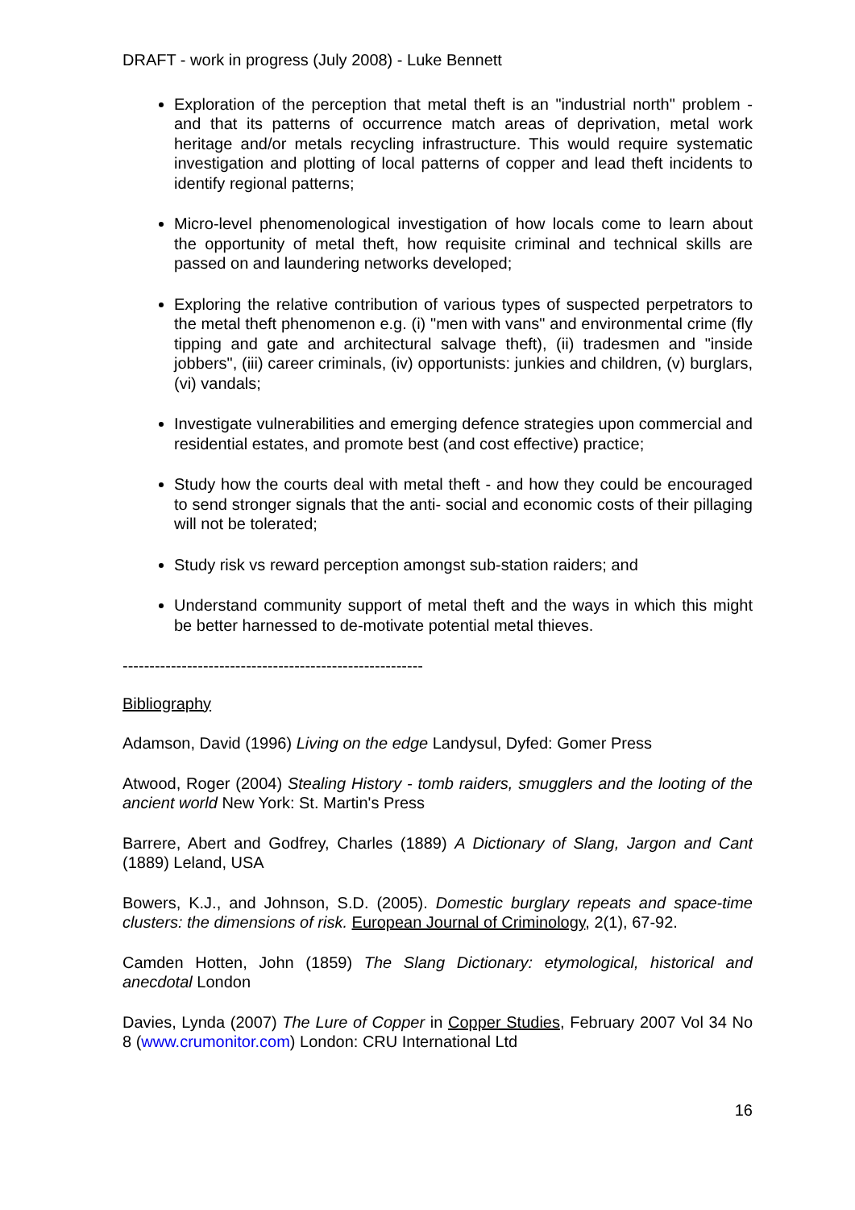DRAFT - work in progress (July 2008) - Luke Bennett
Exploration of the perception that metal theft is an "industrial north" problem - and that its patterns of occurrence match areas of deprivation, metal work heritage and/or metals recycling infrastructure. This would require systematic investigation and plotting of local patterns of copper and lead theft incidents to identify regional patterns;
Micro-level phenomenological investigation of how locals come to learn about the opportunity of metal theft, how requisite criminal and technical skills are passed on and laundering networks developed;
Exploring the relative contribution of various types of suspected perpetrators to the metal theft phenomenon e.g. (i) "men with vans" and environmental crime (fly tipping and gate and architectural salvage theft), (ii) tradesmen and "inside jobbers", (iii) career criminals, (iv) opportunists: junkies and children, (v) burglars, (vi) vandals;
Investigate vulnerabilities and emerging defence strategies upon commercial and residential estates, and promote best (and cost effective) practice;
Study how the courts deal with metal theft - and how they could be encouraged to send stronger signals that the anti- social and economic costs of their pillaging will not be tolerated;
Study risk vs reward perception amongst sub-station raiders; and
Understand community support of metal theft and the ways in which this might be better harnessed to de-motivate potential metal thieves.
--------------------------------------------------------
Bibliography
Adamson, David (1996) Living on the edge Landysul, Dyfed: Gomer Press
Atwood, Roger (2004) Stealing History - tomb raiders, smugglers and the looting of the ancient world New York: St. Martin's Press
Barrere, Abert and Godfrey, Charles (1889) A Dictionary of Slang, Jargon and Cant (1889) Leland, USA
Bowers, K.J., and Johnson, S.D. (2005). Domestic burglary repeats and space-time clusters: the dimensions of risk. European Journal of Criminology, 2(1), 67-92.
Camden Hotten, John (1859) The Slang Dictionary: etymological, historical and anecdotal London
Davies, Lynda (2007) The Lure of Copper in Copper Studies, February 2007 Vol 34 No 8 (www.crumonitor.com) London: CRU International Ltd
16